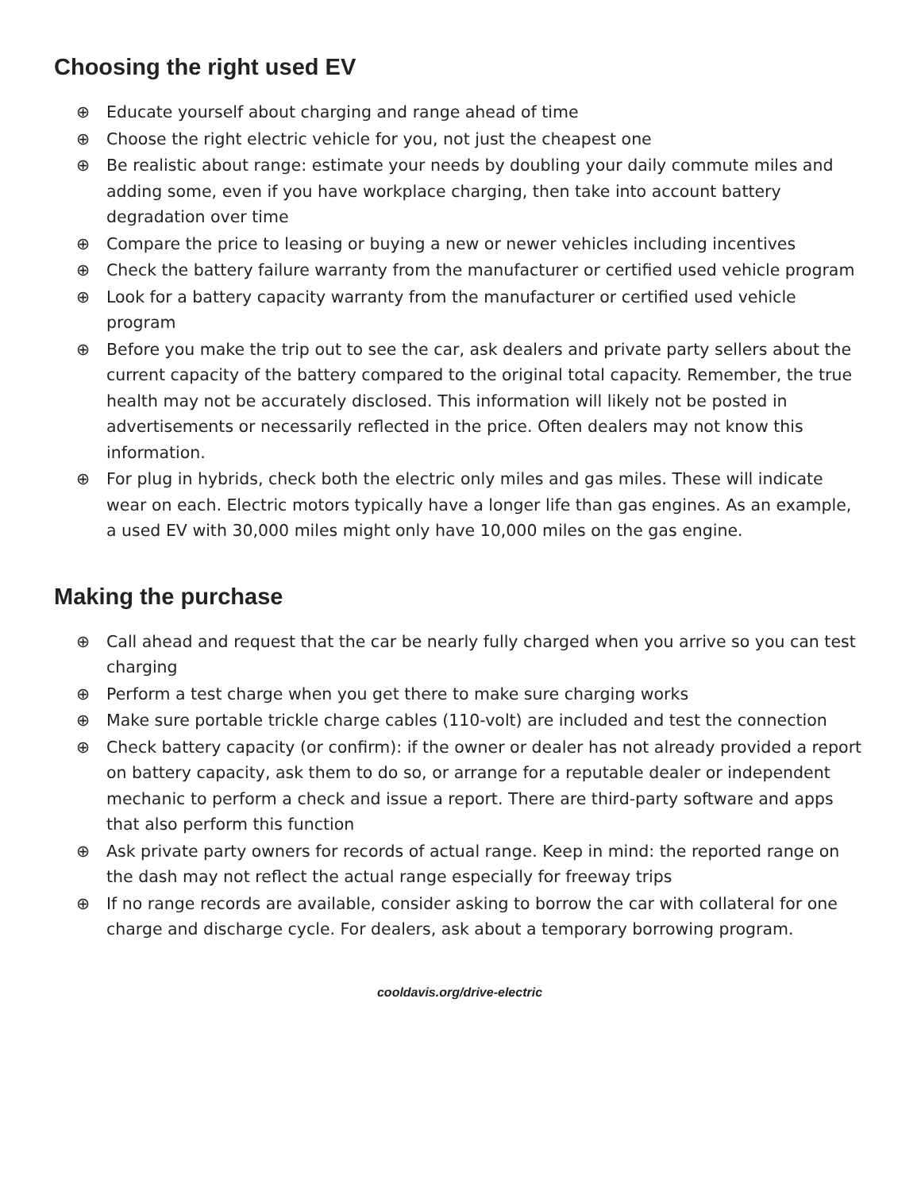Choosing the right used EV
⊕ Educate yourself about charging and range ahead of time
⊕ Choose the right electric vehicle for you, not just the cheapest one
⊕ Be realistic about range: estimate your needs by doubling your daily commute miles and adding some, even if you have workplace charging, then take into account battery degradation over time
⊕ Compare the price to leasing or buying a new or newer vehicles including incentives
⊕ Check the battery failure warranty from the manufacturer or certified used vehicle program
⊕ Look for a battery capacity warranty from the manufacturer or certified used vehicle program
⊕ Before you make the trip out to see the car, ask dealers and private party sellers about the current capacity of the battery compared to the original total capacity. Remember, the true health may not be accurately disclosed. This information will likely not be posted in advertisements or necessarily reflected in the price. Often dealers may not know this information.
⊕ For plug in hybrids, check both the electric only miles and gas miles. These will indicate wear on each. Electric motors typically have a longer life than gas engines. As an example, a used EV with 30,000 miles might only have 10,000 miles on the gas engine.
Making the purchase
⊕ Call ahead and request that the car be nearly fully charged when you arrive so you can test charging
⊕ Perform a test charge when you get there to make sure charging works
⊕ Make sure portable trickle charge cables (110-volt) are included and test the connection
⊕ Check battery capacity (or confirm): if the owner or dealer has not already provided a report on battery capacity, ask them to do so, or arrange for a reputable dealer or independent mechanic to perform a check and issue a report. There are third-party software and apps that also perform this function
⊕ Ask private party owners for records of actual range. Keep in mind: the reported range on the dash may not reflect the actual range especially for freeway trips
⊕ If no range records are available, consider asking to borrow the car with collateral for one charge and discharge cycle. For dealers, ask about a temporary borrowing program.
cooldavis.org/drive-electric